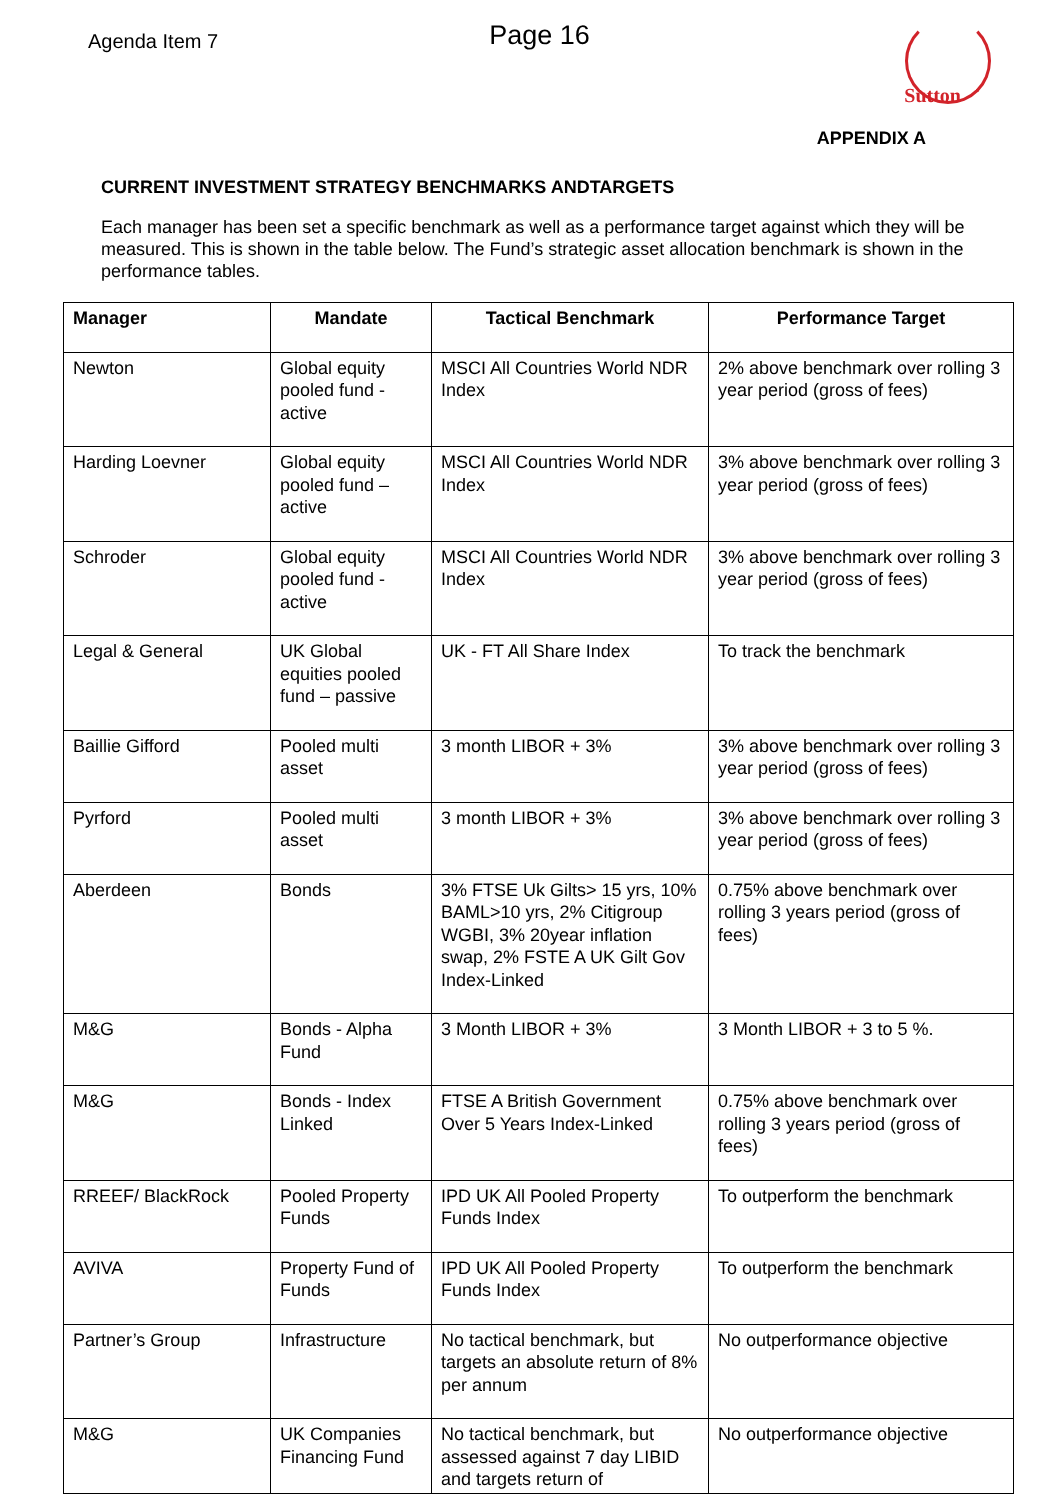Agenda Item 7
Page 16
Sutton
APPENDIX A
CURRENT INVESTMENT STRATEGY BENCHMARKS ANDTARGETS
Each manager has been set a specific benchmark as well as a performance target against which they will be measured. This is shown in the table below. The Fund’s strategic asset allocation benchmark is shown in the performance tables.
| Manager | Mandate | Tactical Benchmark | Performance Target |
| --- | --- | --- | --- |
| Newton | Global equity pooled fund - active | MSCI All Countries World NDR Index | 2% above benchmark over rolling 3 year period (gross of fees) |
| Harding Loevner | Global equity pooled fund – active | MSCI All Countries World NDR Index | 3% above benchmark over rolling 3 year period (gross of fees) |
| Schroder | Global equity pooled fund - active | MSCI All Countries World NDR Index | 3% above benchmark over rolling 3 year period (gross of fees) |
| Legal & General | UK Global equities pooled fund – passive | UK - FT All Share Index | To track the benchmark |
| Baillie Gifford | Pooled multi asset | 3 month LIBOR + 3% | 3% above benchmark over rolling 3 year period (gross of fees) |
| Pyrford | Pooled multi asset | 3 month LIBOR + 3% | 3% above benchmark over rolling 3 year period (gross of fees) |
| Aberdeen | Bonds | 3% FTSE Uk Gilts> 15 yrs, 10% BAML>10 yrs, 2% Citigroup WGBI, 3% 20year inflation swap, 2% FSTE A UK Gilt Gov Index-Linked | 0.75% above benchmark over rolling 3 years period (gross of fees) |
| M&G | Bonds - Alpha Fund | 3 Month LIBOR + 3% | 3 Month LIBOR + 3 to 5 %. |
| M&G | Bonds - Index Linked | FTSE A British Government Over 5 Years Index-Linked | 0.75% above benchmark over rolling 3 years period (gross of fees) |
| RREEF/ BlackRock | Pooled Property Funds | IPD UK All Pooled Property Funds Index | To outperform the benchmark |
| AVIVA | Property Fund of Funds | IPD UK All Pooled Property Funds Index | To outperform the benchmark |
| Partner’s Group | Infrastructure | No tactical benchmark, but targets an absolute return of 8% per annum | No outperformance objective |
| M&G | UK Companies Financing Fund | No tactical benchmark, but assessed against 7 day LIBID and targets return of | No outperformance objective |